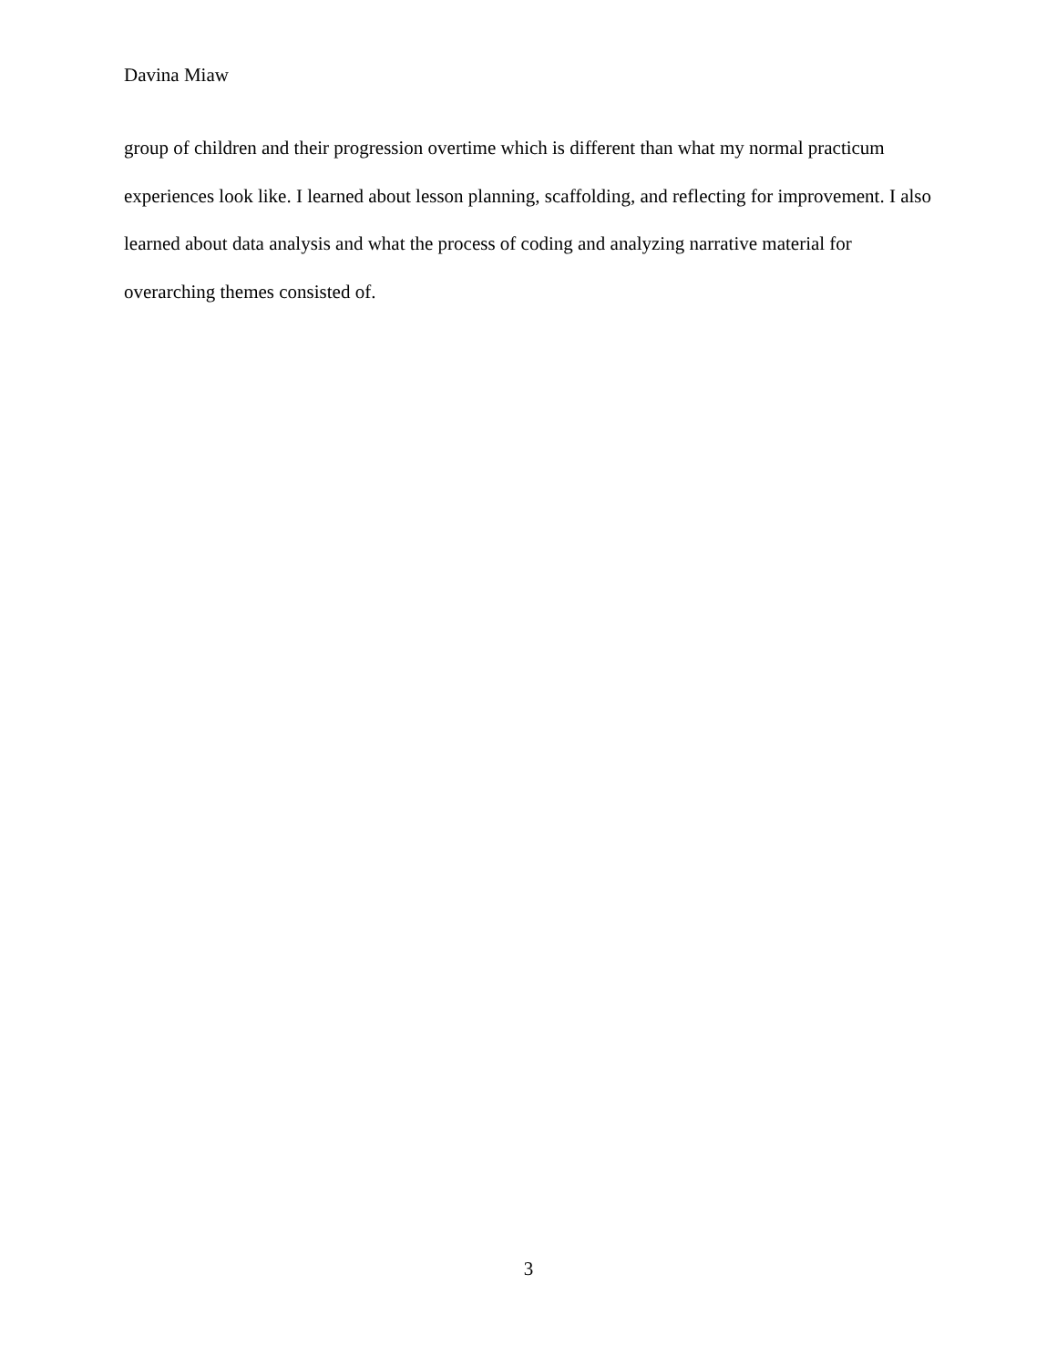Davina Miaw
group of children and their progression overtime which is different than what my normal practicum experiences look like. I learned about lesson planning, scaffolding, and reflecting for improvement. I also learned about data analysis and what the process of coding and analyzing narrative material for overarching themes consisted of.
3